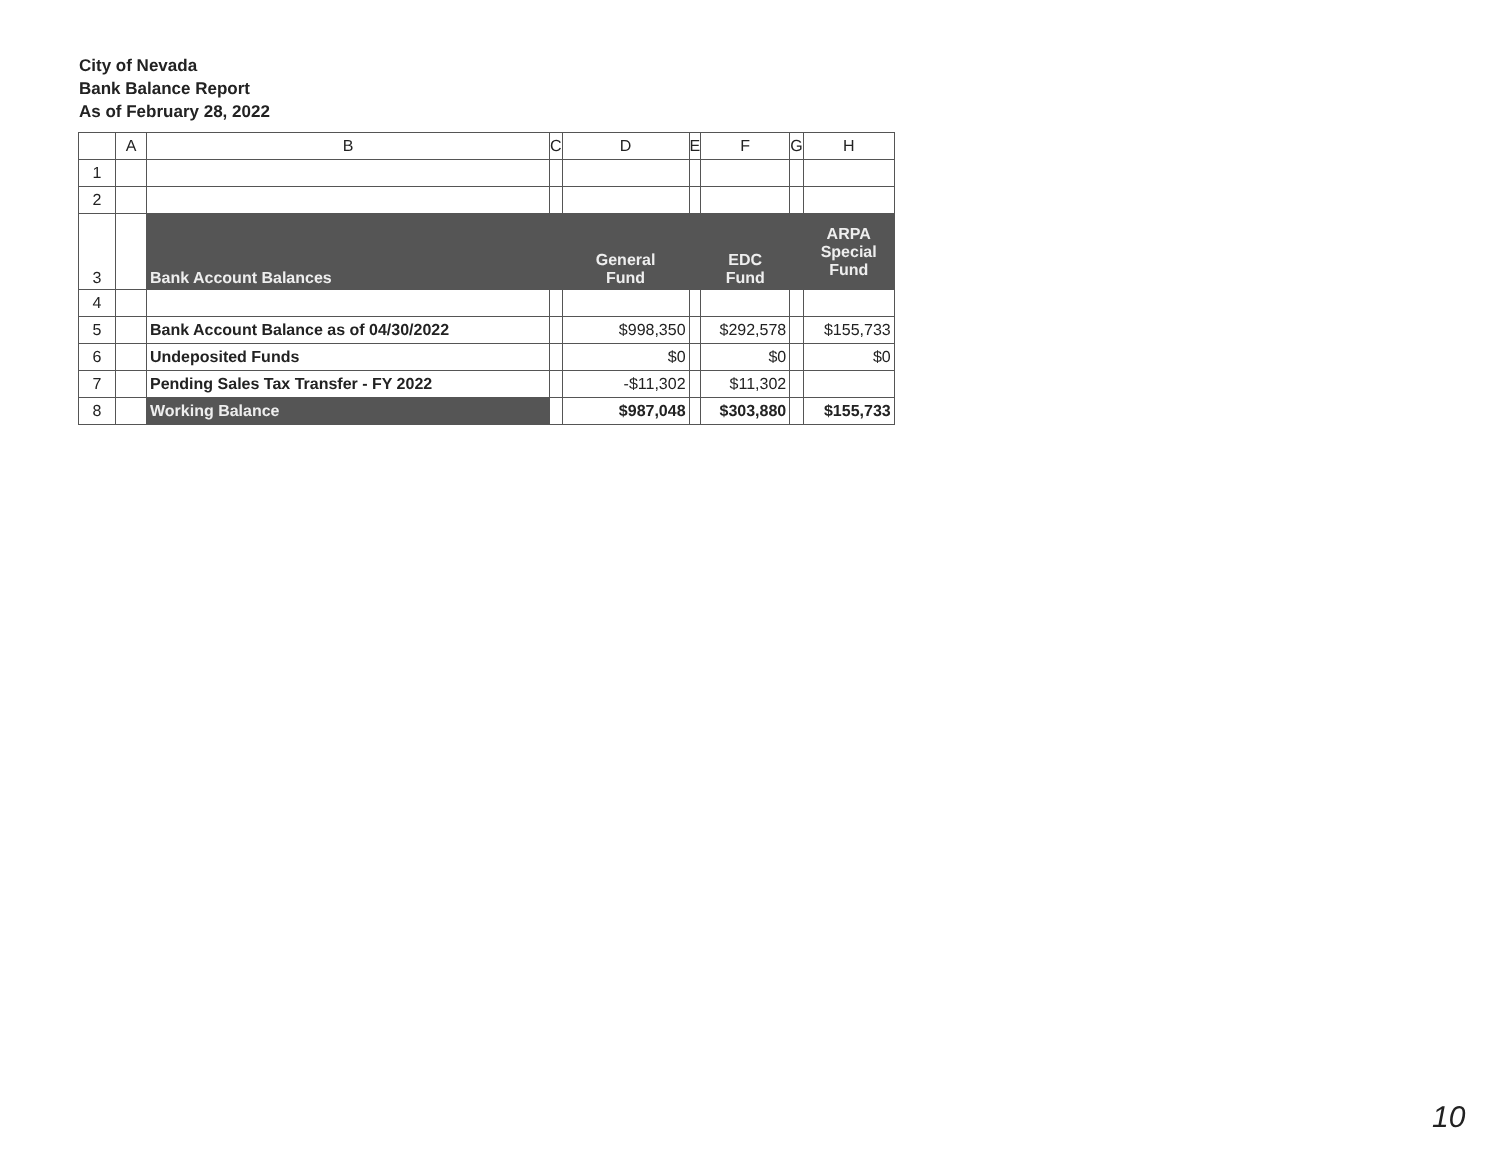City of Nevada
Bank Balance Report
As of February 28, 2022
| | A | B | C | D | E | F | G | H |
| --- | --- | --- | --- | --- | --- | --- | --- | --- |
| 1 | | | | | | | | |
| 2 | | | | | | | | |
| 3 | | Bank Account Balances | | General Fund | | EDC Fund | | ARPA Special Fund |
| 4 | | | | | | | | |
| 5 | | Bank Account Balance as of 04/30/2022 | | $998,350 | | $292,578 | | $155,733 |
| 6 | | Undeposited Funds | | $0 | | $0 | | $0 |
| 7 | | Pending Sales Tax Transfer - FY 2022 | | -$11,302 | | $11,302 | | |
| 8 | | Working Balance | | $987,048 | | $303,880 | | $155,733 |
10